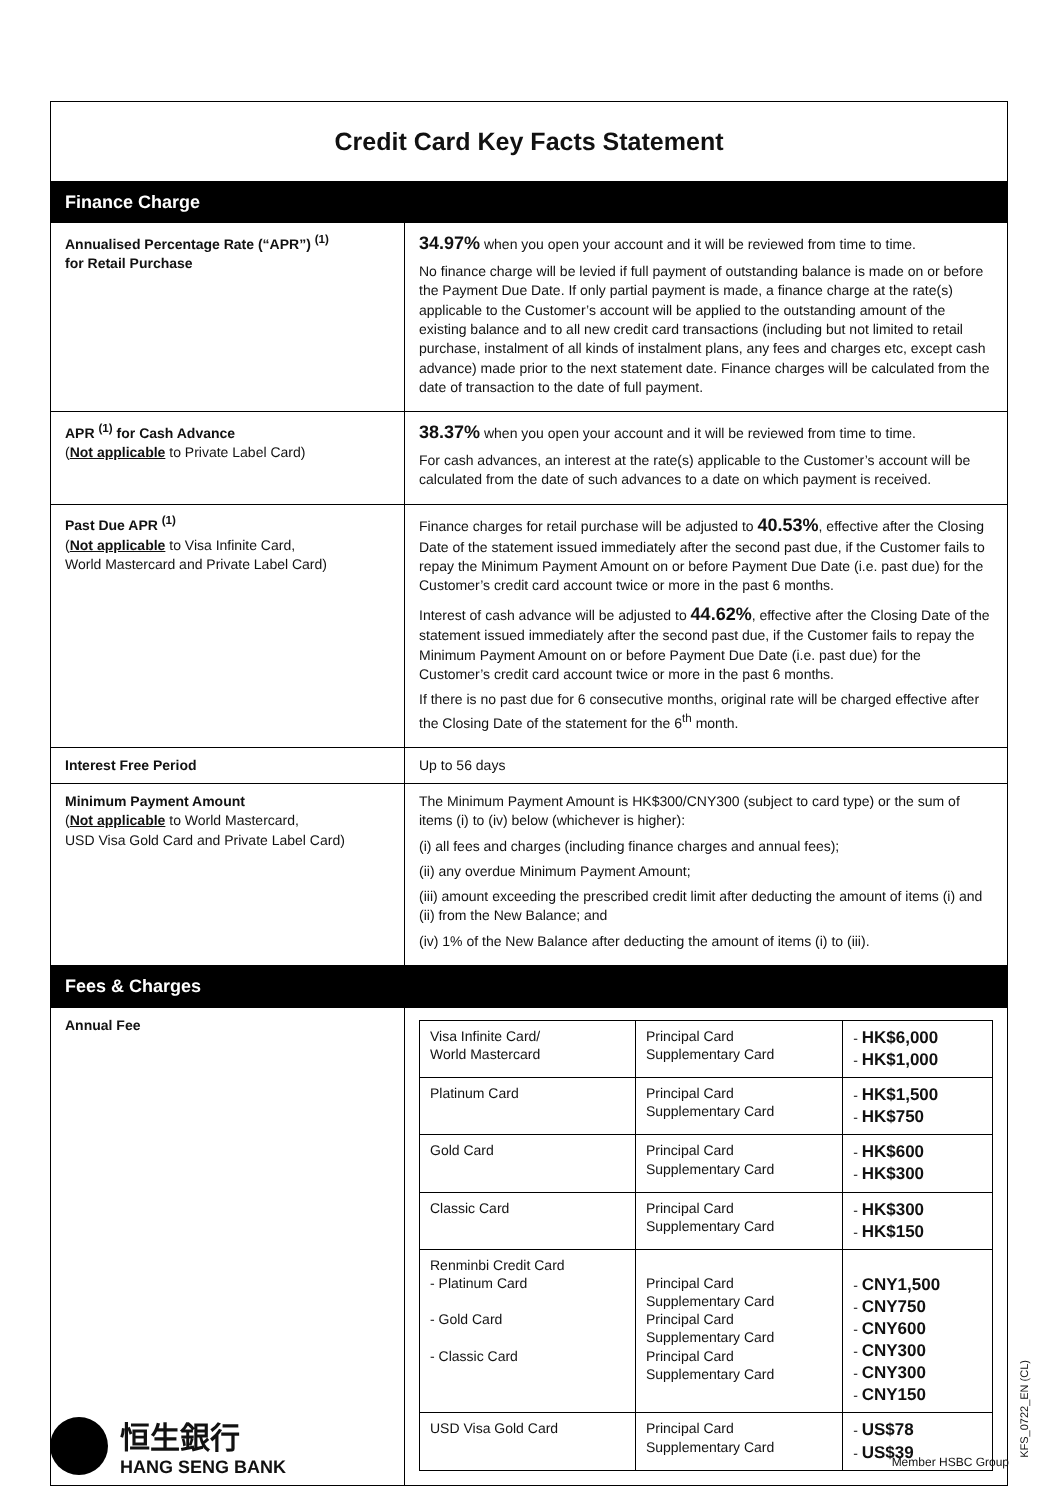| Credit Card Key Facts Statement | |
| Finance Charge | |
| Annualised Percentage Rate (“APR”) <sup>(1)</sup> for Retail Purchase | 34.97% when you open your account and it will be reviewed from time to time. No finance charge will be levied if full payment of outstanding balance is made on or before the Payment Due Date. If only partial payment is made, a finance charge at the rate(s) applicable to the Customer’s account will be applied to the outstanding amount of the existing balance and to all new credit card transactions (including but not limited to retail purchase, instalment of all kinds of instalment plans, any fees and charges etc, except cash advance) made prior to the next statement date. Finance charges will be calculated from the date of transaction to the date of full payment. |
| APR <sup>(1)</sup> for Cash Advance ( Not applicable to Private Label Card) | 38.37% when you open your account and it will be reviewed from time to time. For cash advances, an interest at the rate(s) applicable to the Customer’s account will be calculated from the date of such advances to a date on which payment is received. |
| Past Due APR <sup>(1)</sup> ( Not applicable to Visa Infinite Card, World Mastercard and Private Label Card) | Finance charges for retail purchase will be adjusted to 40.53% , effective after the Closing Date of the statement issued immediately after the second past due, if the Customer fails to repay the Minimum Payment Amount on or before Payment Due Date (i.e. past due) for the Customer’s credit card account twice or more in the past 6 months. Interest of cash advance will be adjusted to 44.62% , effective after the Closing Date of the statement issued immediately after the second past due, if the Customer fails to repay the Minimum Payment Amount on or before Payment Due Date (i.e. past due) for the Customer’s credit card account twice or more in the past 6 months. If there is no past due for 6 consecutive months, original rate will be charged effective after the Closing Date of the statement for the 6<sup>th</sup> month. |
| Interest Free Period | Up to 56 days |
| Minimum Payment Amount ( Not applicable to World Mastercard, USD Visa Gold Card and Private Label Card) | The Minimum Payment Amount is HK$300/CNY300 (subject to card type) or the sum of items (i) to (iv) below (whichever is higher): (i) all fees and charges (including finance charges and annual fees); (ii) any overdue Minimum Payment Amount; (iii) amount exceeding the prescribed credit limit after deducting the amount of items (i) and (ii) from the New Balance; and (iv) 1% of the New Balance after deducting the amount of items (i) to (iii). |
| Fees & Charges | |
| Annual Fee | / Visa Infinite Card/ World Mastercard / Principal Card Supplementary Card / - HK$6,000 - HK$1,000 / / Platinum Card / Principal Card Supplementary Card / - HK$1,500 - HK$750 / / Gold Card / Principal Card Supplementary Card / - HK$600 - HK$300 / / Classic Card / Principal Card Supplementary Card / - HK$300 - HK$150 / / Renminbi Credit Card - Platinum Card - Gold Card - Classic Card / Principal Card Supplementary Card Principal Card Supplementary Card Principal Card Supplementary Card / - CNY1,500 - CNY750 - CNY600 - CNY300 - CNY300 - CNY150 / / USD Visa Gold Card / Principal Card Supplementary Card / - US$78 - US$39 / |
KFS_0722_EN (CL)
恒生銀行
HANG SENG BANK
Member HSBC Group